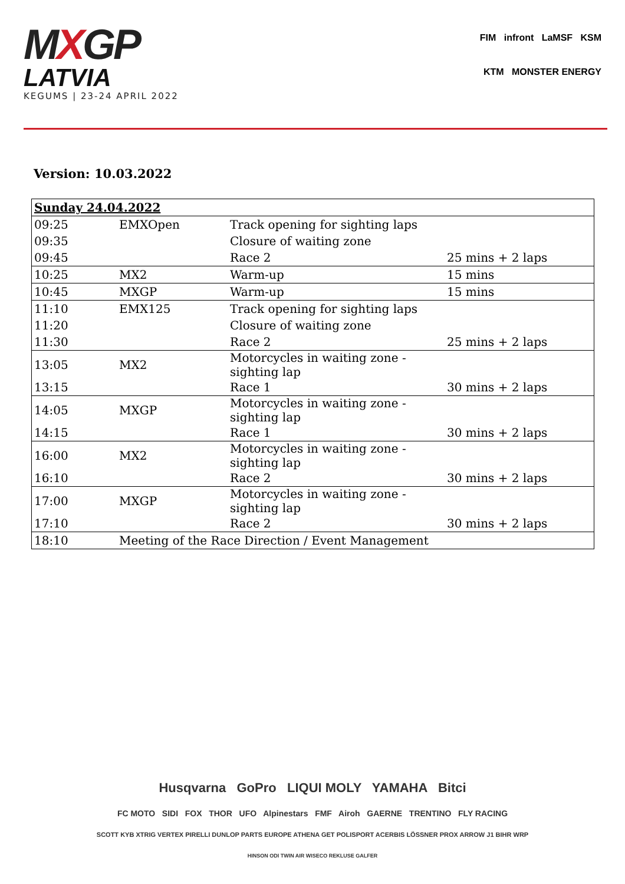MXGP
LATVIA
KEGUMS | 23-24 APRIL 2022
FIM infront LaMSF KSM
KTM MONSTER ENERGY
Version: 10.03.2022
| Sunday 24.04.2022 | | | |
| 09:25 | EMXOpen | Track opening for sighting laps | |
| 09:35 | | Closure of waiting zone | |
| 09:45 | | Race 2 | 25 mins + 2 laps |
| 10:25 | MX2 | Warm-up | 15 mins |
| 10:45 | MXGP | Warm-up | 15 mins |
| 11:10 | EMX125 | Track opening for sighting laps | |
| 11:20 | | Closure of waiting zone | |
| 11:30 | | Race 2 | 25 mins + 2 laps |
| 13:05 | MX2 | Motorcycles in waiting zone - sighting lap | |
| 13:15 | | Race 1 | 30 mins + 2 laps |
| 14:05 | MXGP | Motorcycles in waiting zone - sighting lap | |
| 14:15 | | Race 1 | 30 mins + 2 laps |
| 16:00 | MX2 | Motorcycles in waiting zone - sighting lap | |
| 16:10 | | Race 2 | 30 mins + 2 laps |
| 17:00 | MXGP | Motorcycles in waiting zone - sighting lap | |
| 17:10 | | Race 2 | 30 mins + 2 laps |
| 18:10 | Meeting of the Race Direction / Event Management | | |
Husqvarna GoPro LIQUI MOLY YAMAHA Bitci
FC MOTO SIDI FOX THOR UFO Alpinestars FMF Airoh GAERNE TRENTINO FLY RACING
SCOTT KYB XTRIG VERTEX PIRELLI DUNLOP PARTS EUROPE ATHENA GET POLISPORT ACERBIS LÖSSNER PROX ARROW J1 BIHR WRP
HINSON ODI TWIN AIR WISECO REKLUSE GALFER